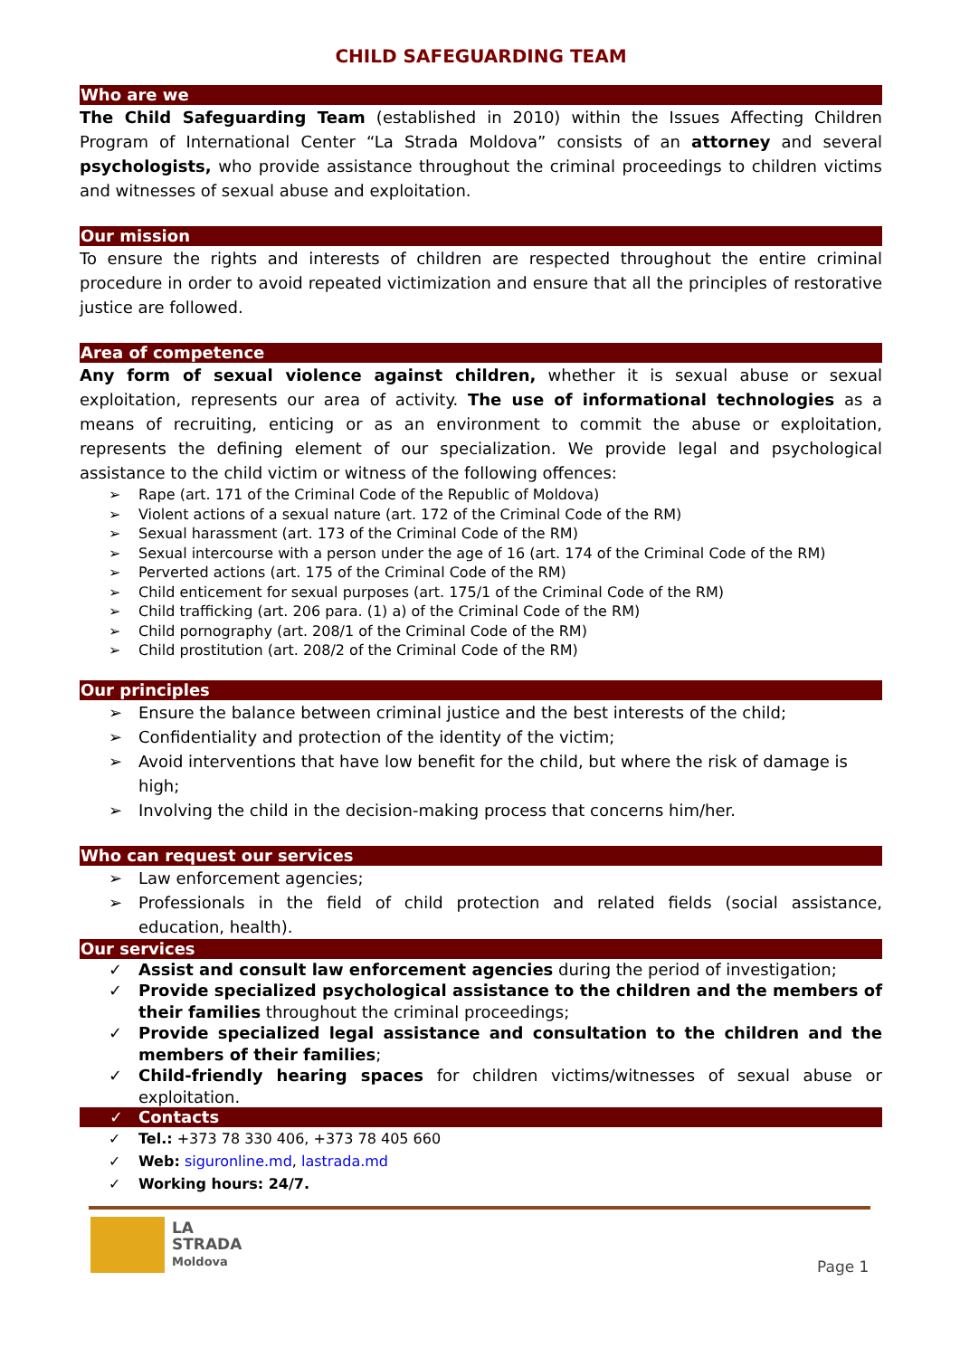CHILD SAFEGUARDING TEAM
Who are we
The Child Safeguarding Team (established in 2010) within the Issues Affecting Children Program of International Center “La Strada Moldova” consists of an attorney and several psychologists, who provide assistance throughout the criminal proceedings to children victims and witnesses of sexual abuse and exploitation.
Our mission
To ensure the rights and interests of children are respected throughout the entire criminal procedure in order to avoid repeated victimization and ensure that all the principles of restorative justice are followed.
Area of competence
Any form of sexual violence against children, whether it is sexual abuse or sexual exploitation, represents our area of activity. The use of informational technologies as a means of recruiting, enticing or as an environment to commit the abuse or exploitation, represents the defining element of our specialization. We provide legal and psychological assistance to the child victim or witness of the following offences:
➢ Rape (art. 171 of the Criminal Code of the Republic of Moldova)
➢ Violent actions of a sexual nature (art. 172 of the Criminal Code of the RM)
➢ Sexual harassment (art. 173 of the Criminal Code of the RM)
➢ Sexual intercourse with a person under the age of 16 (art. 174 of the Criminal Code of the RM)
➢ Perverted actions (art. 175 of the Criminal Code of the RM)
➢ Child enticement for sexual purposes (art. 175/1 of the Criminal Code of the RM)
➢ Child trafficking (art. 206 para. (1) a) of the Criminal Code of the RM)
➢ Child pornography (art. 208/1 of the Criminal Code of the RM)
➢ Child prostitution (art. 208/2 of the Criminal Code of the RM)
Our principles
➢ Ensure the balance between criminal justice and the best interests of the child;
➢ Confidentiality and protection of the identity of the victim;
➢ Avoid interventions that have low benefit for the child, but where the risk of damage is high;
➢ Involving the child in the decision-making process that concerns him/her.
Who can request our services
➢ Law enforcement agencies;
➢ Professionals in the field of child protection and related fields (social assistance, education, health).
Our services
✓ Assist and consult law enforcement agencies during the period of investigation;
✓ Provide specialized psychological assistance to the children and the members of their families throughout the criminal proceedings;
✓ Provide specialized legal assistance and consultation to the children and the members of their families;
✓ Child-friendly hearing spaces for children victims/witnesses of sexual abuse or exploitation.
✓ Contacts
✓ Tel.: +373 78 330 406, +373 78 405 660
✓ Web: siguronline.md, lastrada.md
✓ Working hours: 24/7.
LA
STRADA
Moldova
Page 1